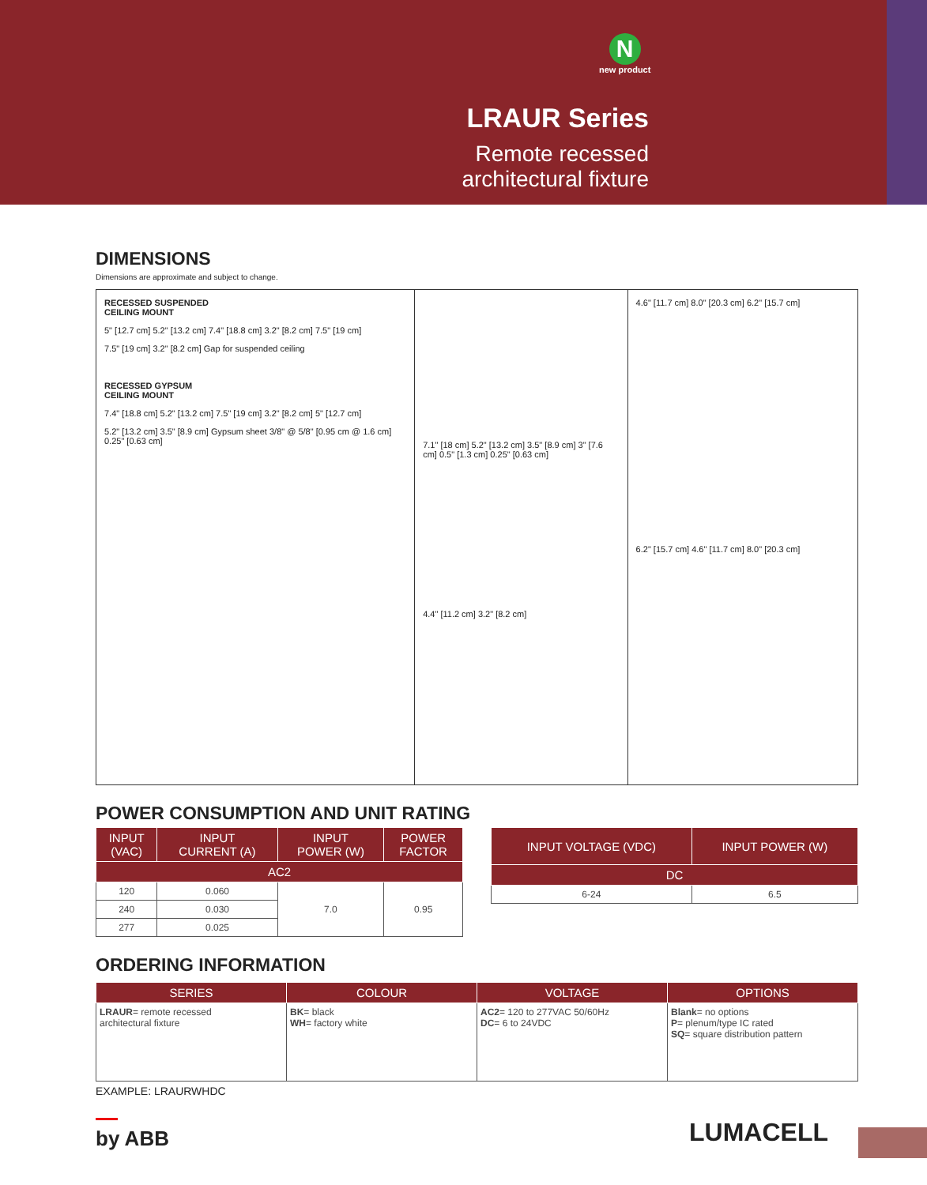N
new product
LRAUR Series
Remote recessed
architectural fixture
DIMENSIONS
Dimensions are approximate and subject to change.
RECESSED SUSPENDED
CEILING MOUNT
5" [12.7 cm] 5.2" [13.2 cm] 7.4" [18.8 cm] 3.2" [8.2 cm] 7.5" [19 cm]
7.5" [19 cm] 3.2" [8.2 cm] Gap for suspended ceiling
RECESSED GYPSUM
CEILING MOUNT
7.4" [18.8 cm] 5.2" [13.2 cm] 7.5" [19 cm] 3.2" [8.2 cm] 5" [12.7 cm]
5.2" [13.2 cm] 3.5" [8.9 cm] Gypsum sheet 3/8" @ 5/8" [0.95 cm @ 1.6 cm] 0.25" [0.63 cm]
7.1" [18 cm] 5.2" [13.2 cm] 3.5" [8.9 cm] 3" [7.6 cm] 0.5" [1.3 cm] 0.25" [0.63 cm]
4.4" [11.2 cm] 3.2" [8.2 cm]
4.6" [11.7 cm] 8.0" [20.3 cm] 6.2" [15.7 cm]
6.2" [15.7 cm] 4.6" [11.7 cm] 8.0" [20.3 cm]
POWER CONSUMPTION AND UNIT RATING
| INPUT (VAC) | INPUT CURRENT (A) | INPUT POWER (W) | POWER FACTOR |
| --- | --- | --- | --- |
| AC2 | | | |
| 120 | 0.060 | 7.0 | 0.95 |
| 240 | 0.030 | | |
| 277 | 0.025 | | |
| INPUT VOLTAGE (VDC) | INPUT POWER (W) |
| --- | --- |
| DC | |
| 6-24 | 6.5 |
ORDERING INFORMATION
| SERIES | COLOUR | VOLTAGE | OPTIONS |
| --- | --- | --- | --- |
| LRAUR = remote recessed architectural fixture | BK = black WH = factory white | AC2 = 120 to 277VAC 50/60Hz DC = 6 to 24VDC | Blank = no options P = plenum/type IC rated SQ = square distribution pattern |
EXAMPLE: LRAURWHDC
by ABB
LUMACELL